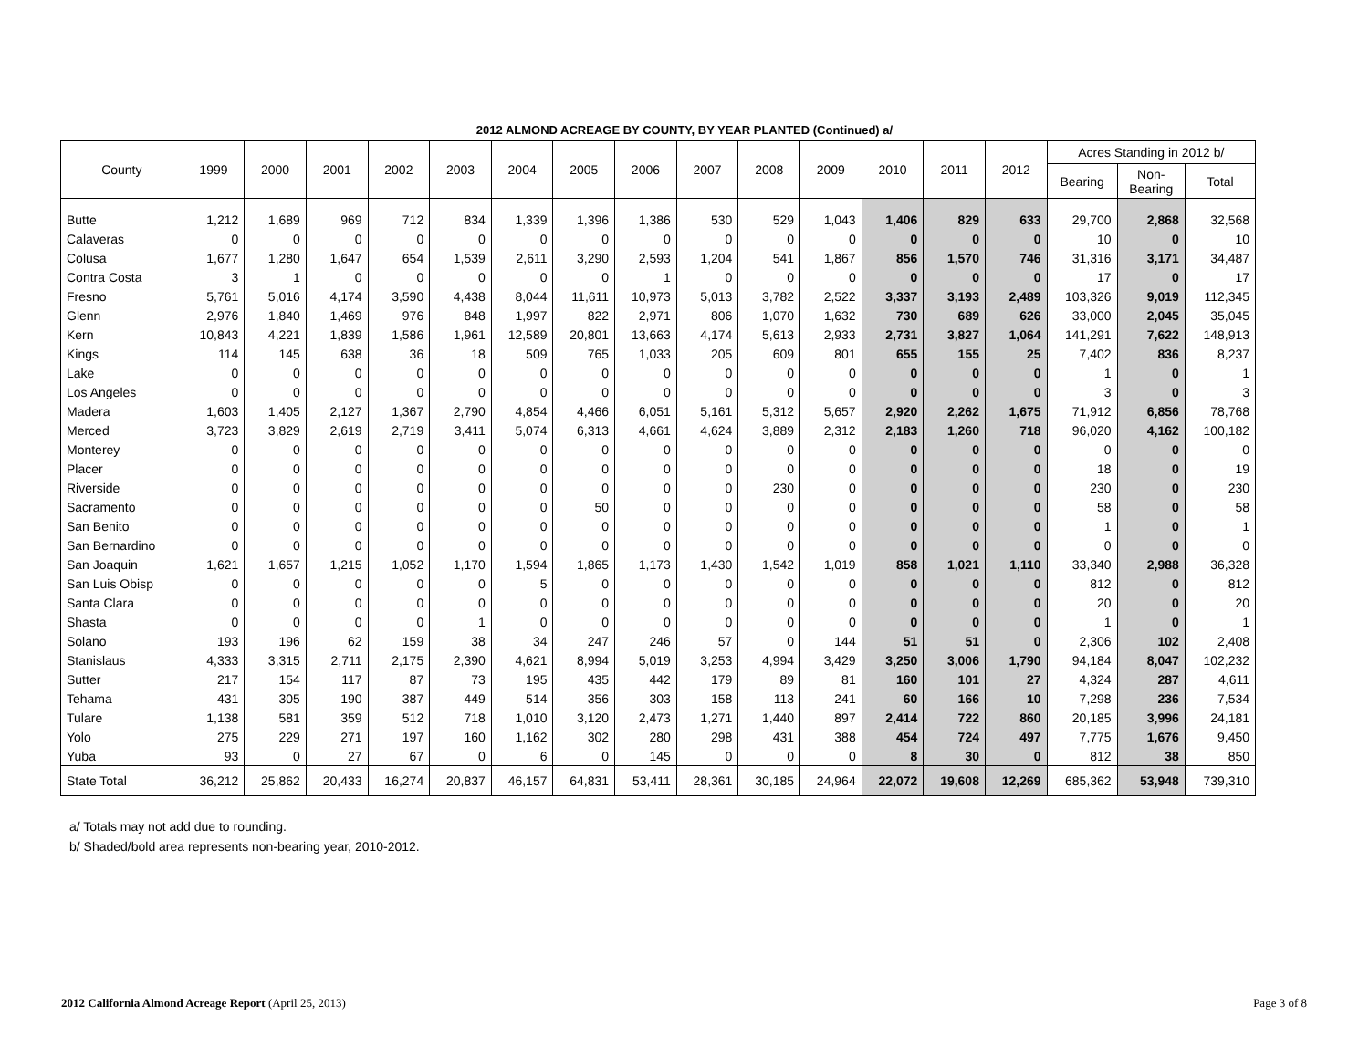2012 ALMOND ACREAGE BY COUNTY, BY YEAR PLANTED (Continued) a/
| County | 1999 | 2000 | 2001 | 2002 | 2003 | 2004 | 2005 | 2006 | 2007 | 2008 | 2009 | 2010 | 2011 | 2012 | Acres Standing in 2012 b/ | | |
| --- | --- | --- | --- | --- | --- | --- | --- | --- | --- | --- | --- | --- | --- | --- | --- | --- | --- |
| | | | | | | | | | | | | | | | Bearing | Non- Bearing | Total |
| Butte | 1,212 | 1,689 | 969 | 712 | 834 | 1,339 | 1,396 | 1,386 | 530 | 529 | 1,043 | 1,406 | 829 | 633 | 29,700 | 2,868 | 32,568 |
| Calaveras | 0 | 0 | 0 | 0 | 0 | 0 | 0 | 0 | 0 | 0 | 0 | 0 | 0 | 0 | 10 | 0 | 10 |
| Colusa | 1,677 | 1,280 | 1,647 | 654 | 1,539 | 2,611 | 3,290 | 2,593 | 1,204 | 541 | 1,867 | 856 | 1,570 | 746 | 31,316 | 3,171 | 34,487 |
| Contra Costa | 3 | 1 | 0 | 0 | 0 | 0 | 0 | 1 | 0 | 0 | 0 | 0 | 0 | 0 | 17 | 0 | 17 |
| Fresno | 5,761 | 5,016 | 4,174 | 3,590 | 4,438 | 8,044 | 11,611 | 10,973 | 5,013 | 3,782 | 2,522 | 3,337 | 3,193 | 2,489 | 103,326 | 9,019 | 112,345 |
| Glenn | 2,976 | 1,840 | 1,469 | 976 | 848 | 1,997 | 822 | 2,971 | 806 | 1,070 | 1,632 | 730 | 689 | 626 | 33,000 | 2,045 | 35,045 |
| Kern | 10,843 | 4,221 | 1,839 | 1,586 | 1,961 | 12,589 | 20,801 | 13,663 | 4,174 | 5,613 | 2,933 | 2,731 | 3,827 | 1,064 | 141,291 | 7,622 | 148,913 |
| Kings | 114 | 145 | 638 | 36 | 18 | 509 | 765 | 1,033 | 205 | 609 | 801 | 655 | 155 | 25 | 7,402 | 836 | 8,237 |
| Lake | 0 | 0 | 0 | 0 | 0 | 0 | 0 | 0 | 0 | 0 | 0 | 0 | 0 | 0 | 1 | 0 | 1 |
| Los Angeles | 0 | 0 | 0 | 0 | 0 | 0 | 0 | 0 | 0 | 0 | 0 | 0 | 0 | 0 | 3 | 0 | 3 |
| Madera | 1,603 | 1,405 | 2,127 | 1,367 | 2,790 | 4,854 | 4,466 | 6,051 | 5,161 | 5,312 | 5,657 | 2,920 | 2,262 | 1,675 | 71,912 | 6,856 | 78,768 |
| Merced | 3,723 | 3,829 | 2,619 | 2,719 | 3,411 | 5,074 | 6,313 | 4,661 | 4,624 | 3,889 | 2,312 | 2,183 | 1,260 | 718 | 96,020 | 4,162 | 100,182 |
| Monterey | 0 | 0 | 0 | 0 | 0 | 0 | 0 | 0 | 0 | 0 | 0 | 0 | 0 | 0 | 0 | 0 | 0 |
| Placer | 0 | 0 | 0 | 0 | 0 | 0 | 0 | 0 | 0 | 0 | 0 | 0 | 0 | 0 | 18 | 0 | 19 |
| Riverside | 0 | 0 | 0 | 0 | 0 | 0 | 0 | 0 | 0 | 230 | 0 | 0 | 0 | 0 | 230 | 0 | 230 |
| Sacramento | 0 | 0 | 0 | 0 | 0 | 0 | 50 | 0 | 0 | 0 | 0 | 0 | 0 | 0 | 58 | 0 | 58 |
| San Benito | 0 | 0 | 0 | 0 | 0 | 0 | 0 | 0 | 0 | 0 | 0 | 0 | 0 | 0 | 1 | 0 | 1 |
| San Bernardino | 0 | 0 | 0 | 0 | 0 | 0 | 0 | 0 | 0 | 0 | 0 | 0 | 0 | 0 | 0 | 0 | 0 |
| San Joaquin | 1,621 | 1,657 | 1,215 | 1,052 | 1,170 | 1,594 | 1,865 | 1,173 | 1,430 | 1,542 | 1,019 | 858 | 1,021 | 1,110 | 33,340 | 2,988 | 36,328 |
| San Luis Obisp | 0 | 0 | 0 | 0 | 0 | 5 | 0 | 0 | 0 | 0 | 0 | 0 | 0 | 0 | 812 | 0 | 812 |
| Santa Clara | 0 | 0 | 0 | 0 | 0 | 0 | 0 | 0 | 0 | 0 | 0 | 0 | 0 | 0 | 20 | 0 | 20 |
| Shasta | 0 | 0 | 0 | 0 | 1 | 0 | 0 | 0 | 0 | 0 | 0 | 0 | 0 | 0 | 1 | 0 | 1 |
| Solano | 193 | 196 | 62 | 159 | 38 | 34 | 247 | 246 | 57 | 0 | 144 | 51 | 51 | 0 | 2,306 | 102 | 2,408 |
| Stanislaus | 4,333 | 3,315 | 2,711 | 2,175 | 2,390 | 4,621 | 8,994 | 5,019 | 3,253 | 4,994 | 3,429 | 3,250 | 3,006 | 1,790 | 94,184 | 8,047 | 102,232 |
| Sutter | 217 | 154 | 117 | 87 | 73 | 195 | 435 | 442 | 179 | 89 | 81 | 160 | 101 | 27 | 4,324 | 287 | 4,611 |
| Tehama | 431 | 305 | 190 | 387 | 449 | 514 | 356 | 303 | 158 | 113 | 241 | 60 | 166 | 10 | 7,298 | 236 | 7,534 |
| Tulare | 1,138 | 581 | 359 | 512 | 718 | 1,010 | 3,120 | 2,473 | 1,271 | 1,440 | 897 | 2,414 | 722 | 860 | 20,185 | 3,996 | 24,181 |
| Yolo | 275 | 229 | 271 | 197 | 160 | 1,162 | 302 | 280 | 298 | 431 | 388 | 454 | 724 | 497 | 7,775 | 1,676 | 9,450 |
| Yuba | 93 | 0 | 27 | 67 | 0 | 6 | 0 | 145 | 0 | 0 | 0 | 8 | 30 | 0 | 812 | 38 | 850 |
| State Total | 36,212 | 25,862 | 20,433 | 16,274 | 20,837 | 46,157 | 64,831 | 53,411 | 28,361 | 30,185 | 24,964 | 22,072 | 19,608 | 12,269 | 685,362 | 53,948 | 739,310 |
a/ Totals may not add due to rounding.
b/ Shaded/bold area represents non-bearing year, 2010-2012.
2012 California Almond Acreage Report (April 25, 2013) Page 3 of 8